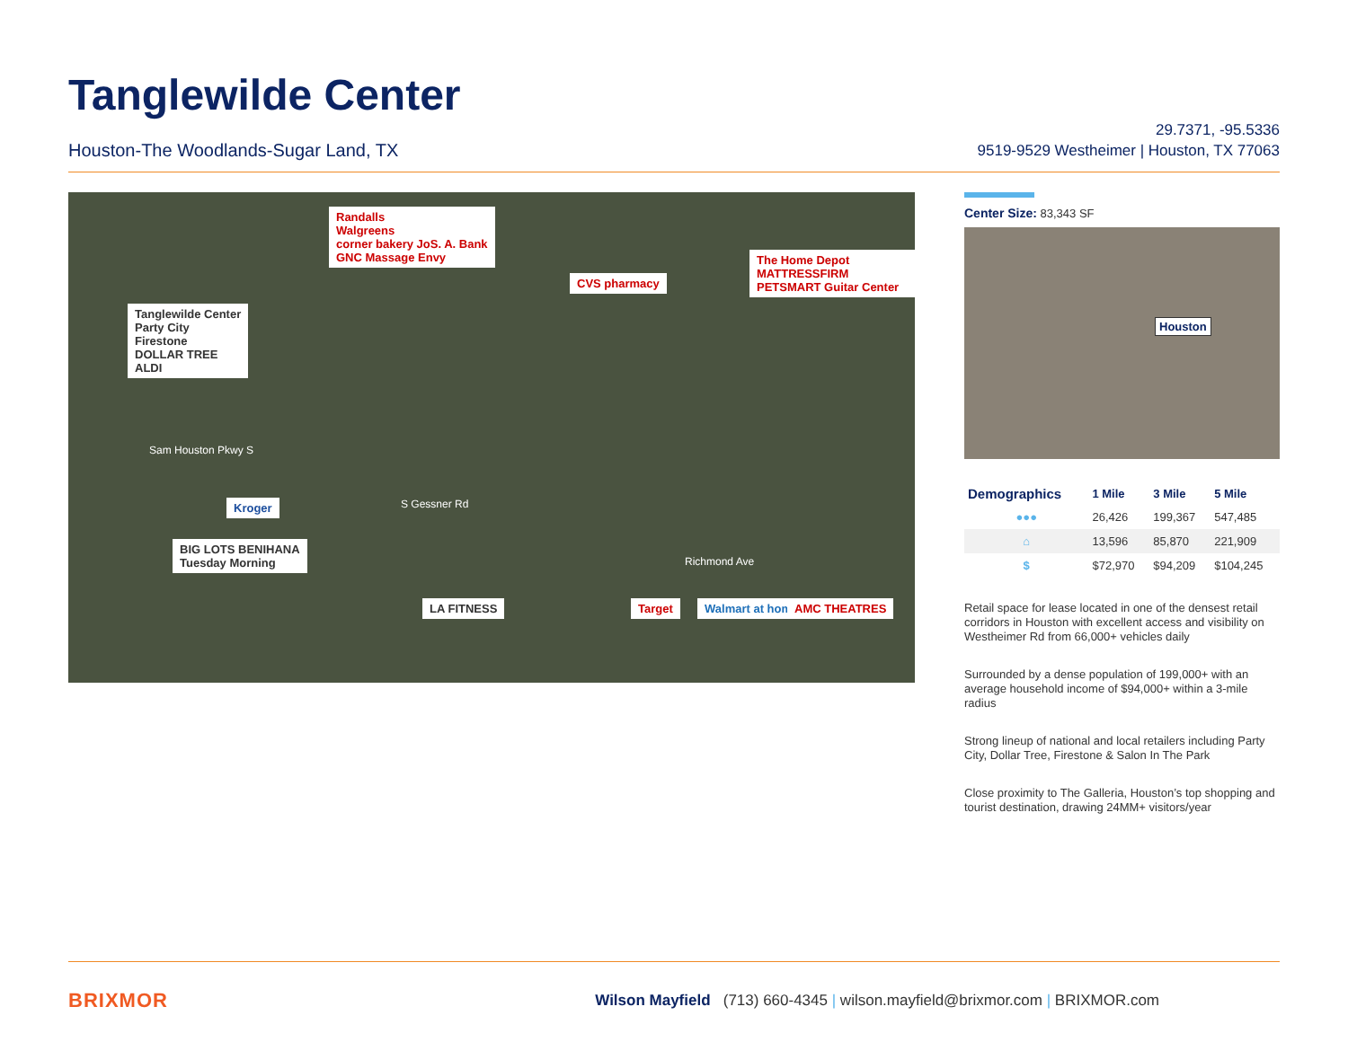Tanglewilde Center
Houston-The Woodlands-Sugar Land, TX
29.7371, -95.5336
9519-9529 Westheimer | Houston, TX 77063
Tanglewilde Center
Party City
Firestone
DOLLAR TREE
ALDI
Randalls
Walgreens
corner bakery JoS. A. Bank
GNC Massage Envy
CVS pharmacy
The Home Depot MATTRESSFIRM
PETSMART Guitar Center
Kroger
BIG LOTS BENIHANA
Tuesday Morning
LA FITNESS Target Walmart at home AMC THEATRES
Sam Houston Pkwy S
S Gessner Rd
Richmond Ave
Center Size: 83,343 SF
Houston
| Demographics | 1 Mile | 3 Mile | 5 Mile |
| --- | --- | --- | --- |
| ●●● | 26,426 | 199,367 | 547,485 |
| ⌂ | 13,596 | 85,870 | 221,909 |
| $ | $72,970 | $94,209 | $104,245 |
Retail space for lease located in one of the densest retail corridors in Houston with excellent access and visibility on Westheimer Rd from 66,000+ vehicles daily
Surrounded by a dense population of 199,000+ with an average household income of $94,000+ within a 3-mile radius
Strong lineup of national and local retailers including Party City, Dollar Tree, Firestone & Salon In The Park
Close proximity to The Galleria, Houston’s top shopping and tourist destination, drawing 24MM+ visitors/year
BRIXMOR Wilson Mayfield (713) 660-4345 | wilson.mayfield@brixmor.com | BRIXMOR.com